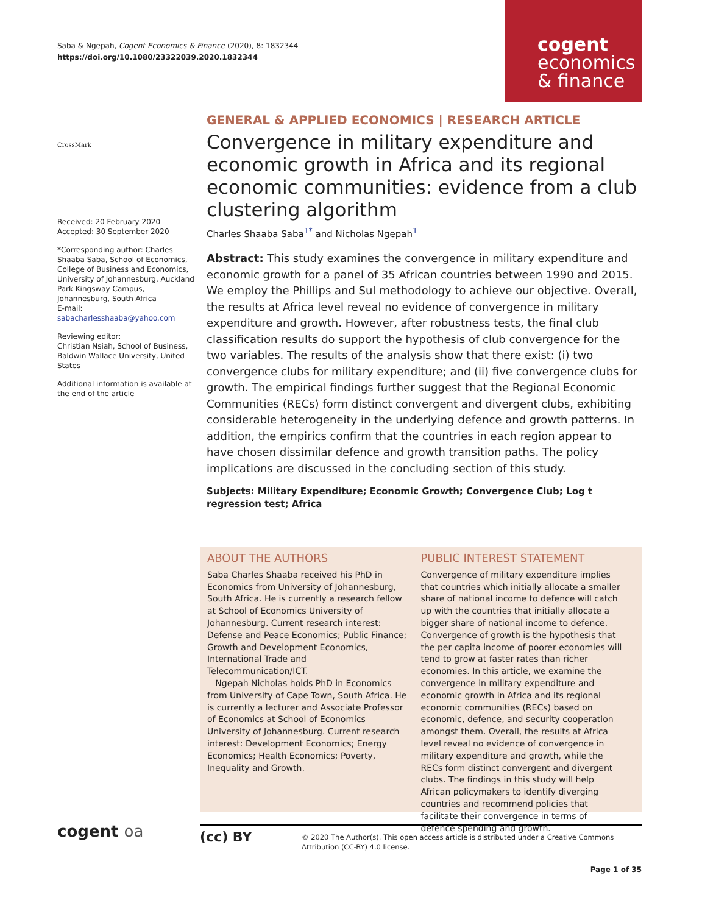Saba & Ngepah, Cogent Economics & Finance (2020), 8: 1832344
https://doi.org/10.1080/23322039.2020.1832344
cogent
economics
& finance
CrossMark
Received: 20 February 2020
Accepted: 30 September 2020
*Corresponding author: Charles Shaaba Saba, School of Economics, College of Business and Economics, University of Johannesburg, Auckland Park Kingsway Campus, Johannesburg, South Africa
E-mail: sabacharlesshaaba@yahoo.com
Reviewing editor:
Christian Nsiah, School of Business, Baldwin Wallace University, United States
Additional information is available at the end of the article
GENERAL & APPLIED ECONOMICS | RESEARCH ARTICLE
Convergence in military expenditure and economic growth in Africa and its regional economic communities: evidence from a club clustering algorithm
Charles Shaaba Saba<sup>1*</sup> and Nicholas Ngepah<sup>1</sup>
Abstract: This study examines the convergence in military expenditure and economic growth for a panel of 35 African countries between 1990 and 2015. We employ the Phillips and Sul methodology to achieve our objective. Overall, the results at Africa level reveal no evidence of convergence in military expenditure and growth. However, after robustness tests, the final club classification results do support the hypothesis of club convergence for the two variables. The results of the analysis show that there exist: (i) two convergence clubs for military expenditure; and (ii) five convergence clubs for growth. The empirical findings further suggest that the Regional Economic Communities (RECs) form distinct convergent and divergent clubs, exhibiting considerable heterogeneity in the underlying defence and growth patterns. In addition, the empirics confirm that the countries in each region appear to have chosen dissimilar defence and growth transition paths. The policy implications are discussed in the concluding section of this study.
Subjects: Military Expenditure; Economic Growth; Convergence Club; Log t regression test; Africa
ABOUT THE AUTHORS
Saba Charles Shaaba received his PhD in Economics from University of Johannesburg, South Africa. He is currently a research fellow at School of Economics University of Johannesburg. Current research interest: Defense and Peace Economics; Public Finance; Growth and Development Economics, International Trade and Telecommunication/ICT.
Ngepah Nicholas holds PhD in Economics from University of Cape Town, South Africa. He is currently a lecturer and Associate Professor of Economics at School of Economics University of Johannesburg. Current research interest: Development Economics; Energy Economics; Health Economics; Poverty, Inequality and Growth.
PUBLIC INTEREST STATEMENT
Convergence of military expenditure implies that countries which initially allocate a smaller share of national income to defence will catch up with the countries that initially allocate a bigger share of national income to defence. Convergence of growth is the hypothesis that the per capita income of poorer economies will tend to grow at faster rates than richer economies. In this article, we examine the convergence in military expenditure and economic growth in Africa and its regional economic communities (RECs) based on economic, defence, and security cooperation amongst them. Overall, the results at Africa level reveal no evidence of convergence in military expenditure and growth, while the RECs form distinct convergent and divergent clubs. The findings in this study will help African policymakers to identify diverging countries and recommend policies that facilitate their convergence in terms of defence spending and growth.
cogent oa
(cc) BY
© 2020 The Author(s). This open access article is distributed under a Creative Commons Attribution (CC-BY) 4.0 license.
Page 1 of 35